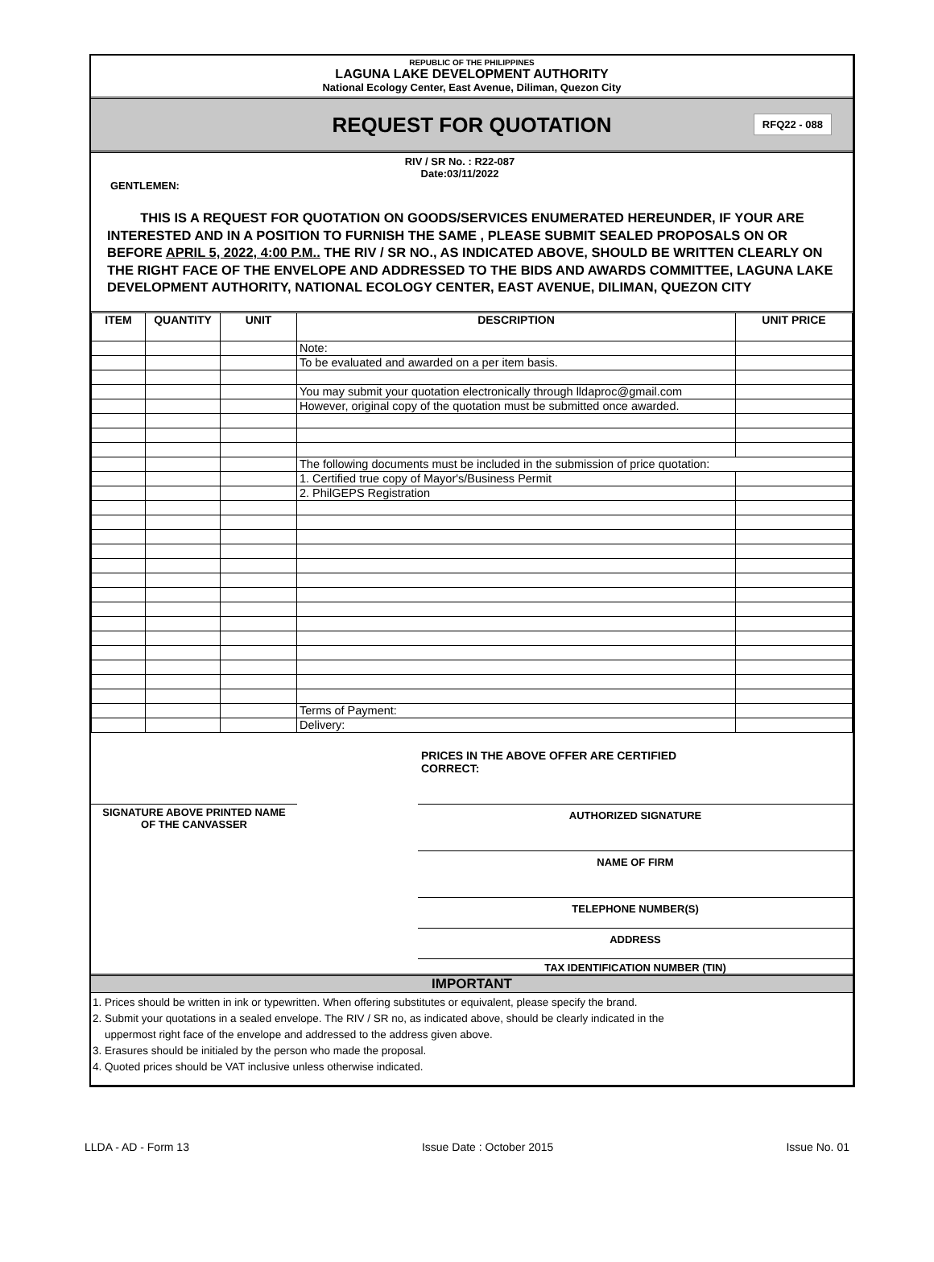REPUBLIC OF THE PHILIPPINES
LAGUNA LAKE DEVELOPMENT AUTHORITY
National Ecology Center, East Avenue, Diliman, Quezon City
REQUEST FOR QUOTATION
RFQ22 - 088
RIV / SR No. : R22-087
Date:03/11/2022
GENTLEMEN:
THIS IS A REQUEST FOR QUOTATION ON GOODS/SERVICES ENUMERATED HEREUNDER, IF YOUR ARE INTERESTED AND IN A POSITION TO FURNISH THE SAME , PLEASE SUBMIT SEALED PROPOSALS ON OR BEFORE APRIL 5, 2022, 4:00 P.M.. THE RIV / SR NO., AS INDICATED ABOVE, SHOULD BE WRITTEN CLEARLY ON THE RIGHT FACE OF THE ENVELOPE AND ADDRESSED TO THE BIDS AND AWARDS COMMITTEE, LAGUNA LAKE DEVELOPMENT AUTHORITY, NATIONAL ECOLOGY CENTER, EAST AVENUE, DILIMAN, QUEZON CITY
| ITEM | QUANTITY | UNIT | DESCRIPTION | UNIT PRICE |
| --- | --- | --- | --- | --- |
| | | | Note: | |
| | | | To be evaluated and awarded on a per item basis. | |
| | | | You may submit your quotation electronically through lldaproc@gmail.com | |
| | | | However, original copy of the quotation must be submitted once awarded. | |
| | | | The following documents must be included in the submission of price quotation: | |
| | | | 1. Certified true copy of Mayor's/Business Permit | |
| | | | 2. PhilGEPS Registration | |
| | | | Terms of Payment: | |
| | | | Delivery: | |
PRICES IN THE ABOVE OFFER ARE CERTIFIED CORRECT:
SIGNATURE ABOVE PRINTED NAME
OF THE CANVASSER
AUTHORIZED SIGNATURE
NAME OF FIRM
TELEPHONE NUMBER(S)
ADDRESS
TAX IDENTIFICATION NUMBER (TIN)
IMPORTANT
1. Prices should be written in ink or typewritten. When offering substitutes or equivalent, please specify the brand.
2. Submit your quotations in a sealed envelope. The RIV / SR no, as indicated above, should be clearly indicated in the
uppermost right face of the envelope and addressed to the address given above.
3. Erasures should be initialed by the person who made the proposal.
4. Quoted prices should be VAT inclusive unless otherwise indicated.
LLDA - AD - Form 13 Issue Date : October 2015 Issue No. 01